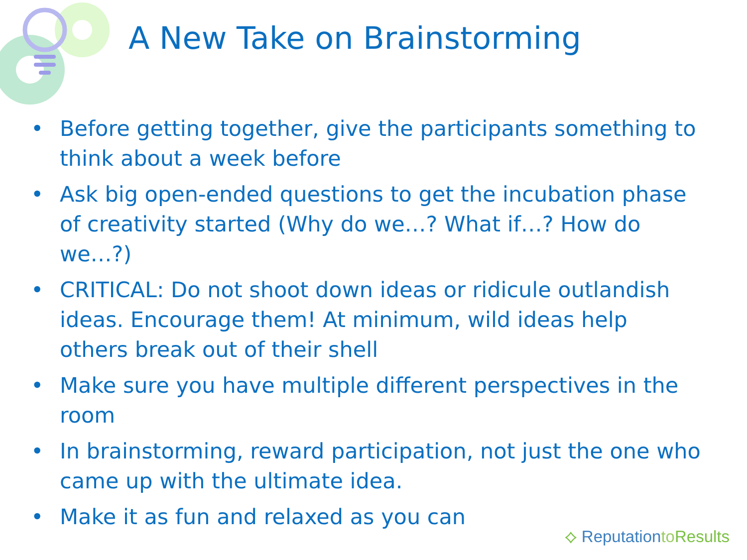A New Take on Brainstorming
• Before getting together, give the participants something to think about a week before
• Ask big open-ended questions to get the incubation phase of creativity started (Why do we…? What if…? How do we…?)
• CRITICAL: Do not shoot down ideas or ridicule outlandish ideas. Encourage them! At minimum, wild ideas help others break out of their shell
• Make sure you have multiple different perspectives in the room
• In brainstorming, reward participation, not just the one who came up with the ultimate idea.
• Make it as fun and relaxed as you can
⟡ Reputationto Results